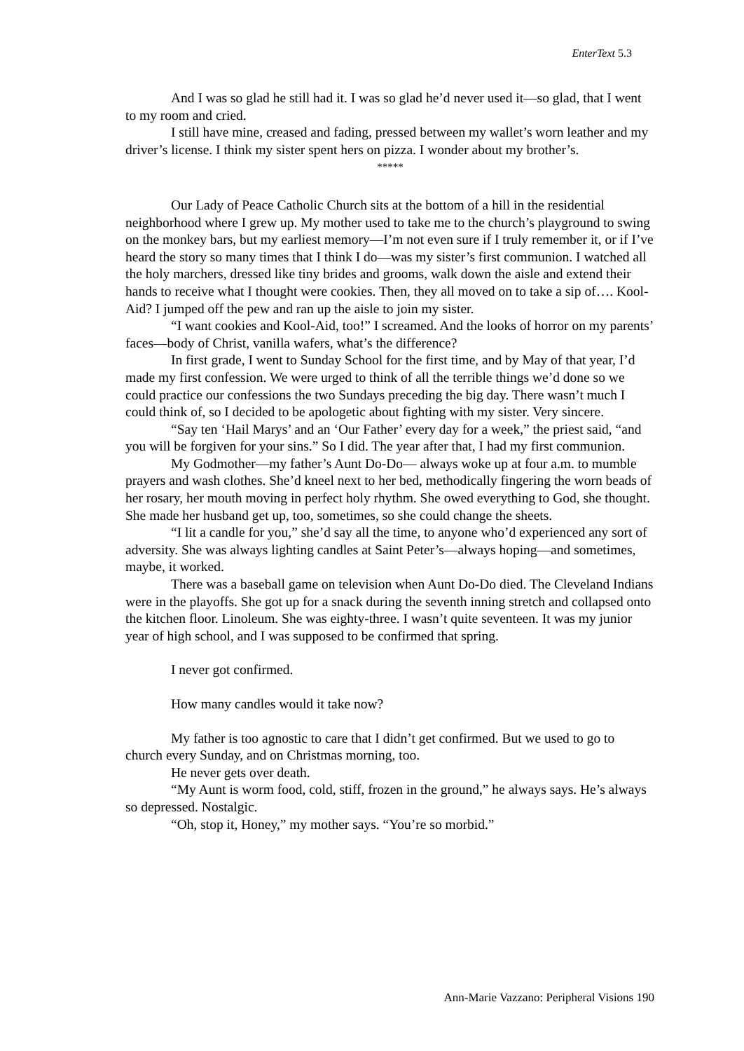EnterText 5.3
And I was so glad he still had it. I was so glad he’d never used it—so glad, that I went to my room and cried.
I still have mine, creased and fading, pressed between my wallet’s worn leather and my driver’s license. I think my sister spent hers on pizza. I wonder about my brother’s.
*****
Our Lady of Peace Catholic Church sits at the bottom of a hill in the residential neighborhood where I grew up. My mother used to take me to the church’s playground to swing on the monkey bars, but my earliest memory—I’m not even sure if I truly remember it, or if I’ve heard the story so many times that I think I do—was my sister’s first communion. I watched all the holy marchers, dressed like tiny brides and grooms, walk down the aisle and extend their hands to receive what I thought were cookies. Then, they all moved on to take a sip of…. Kool-Aid? I jumped off the pew and ran up the aisle to join my sister.
“I want cookies and Kool-Aid, too!” I screamed. And the looks of horror on my parents’ faces—body of Christ, vanilla wafers, what’s the difference?
In first grade, I went to Sunday School for the first time, and by May of that year, I’d made my first confession. We were urged to think of all the terrible things we’d done so we could practice our confessions the two Sundays preceding the big day. There wasn’t much I could think of, so I decided to be apologetic about fighting with my sister. Very sincere.
“Say ten ‘Hail Marys’ and an ‘Our Father’ every day for a week,” the priest said, “and you will be forgiven for your sins.” So I did. The year after that, I had my first communion.
My Godmother—my father’s Aunt Do-Do— always woke up at four a.m. to mumble prayers and wash clothes. She’d kneel next to her bed, methodically fingering the worn beads of her rosary, her mouth moving in perfect holy rhythm. She owed everything to God, she thought. She made her husband get up, too, sometimes, so she could change the sheets.
“I lit a candle for you,” she’d say all the time, to anyone who’d experienced any sort of adversity. She was always lighting candles at Saint Peter’s—always hoping—and sometimes, maybe, it worked.
There was a baseball game on television when Aunt Do-Do died. The Cleveland Indians were in the playoffs. She got up for a snack during the seventh inning stretch and collapsed onto the kitchen floor. Linoleum. She was eighty-three. I wasn’t quite seventeen. It was my junior year of high school, and I was supposed to be confirmed that spring.
I never got confirmed.
How many candles would it take now?
My father is too agnostic to care that I didn’t get confirmed. But we used to go to church every Sunday, and on Christmas morning, too.
He never gets over death.
“My Aunt is worm food, cold, stiff, frozen in the ground,” he always says. He’s always so depressed. Nostalgic.
“Oh, stop it, Honey,” my mother says. “You’re so morbid.”
Ann-Marie Vazzano: Peripheral Visions 190